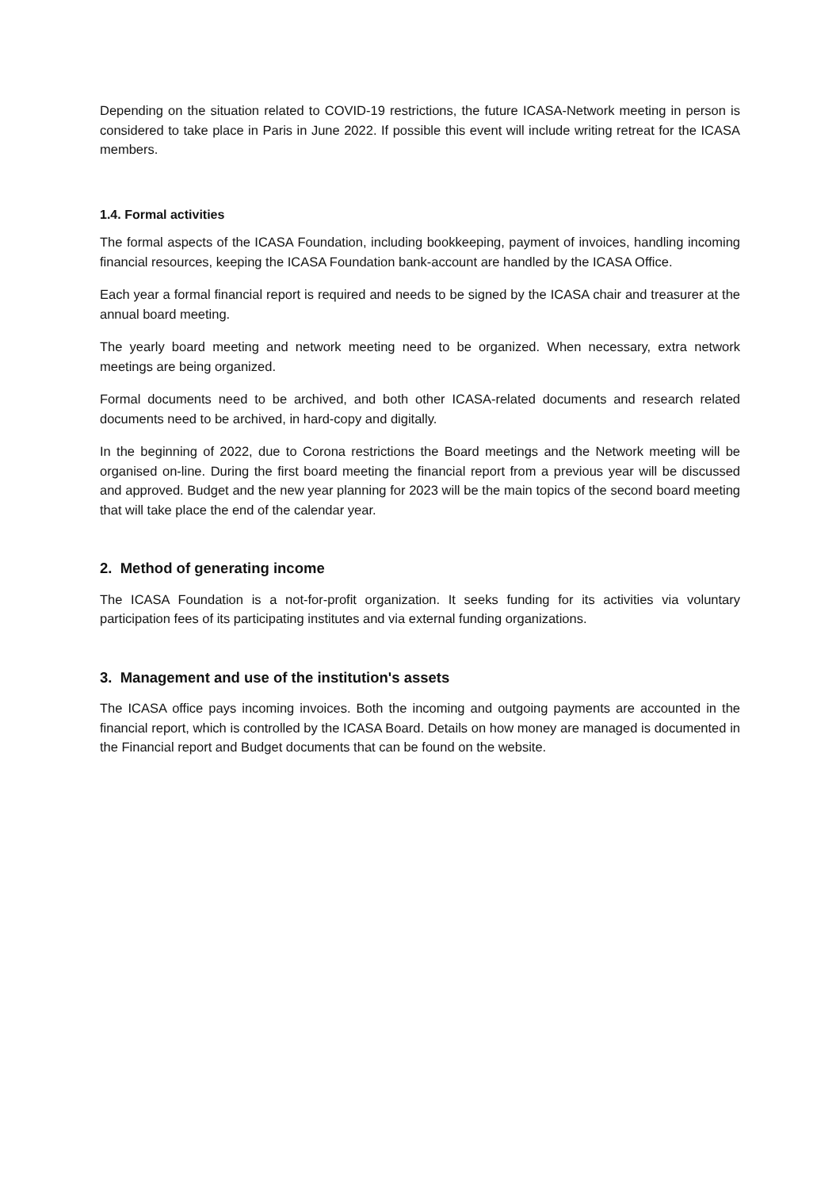Depending on the situation related to COVID-19 restrictions, the future ICASA-Network meeting in person is considered to take place in Paris in June 2022. If possible this event will include writing retreat for the ICASA members.
1.4. Formal activities
The formal aspects of the ICASA Foundation, including bookkeeping, payment of invoices, handling incoming financial resources, keeping the ICASA Foundation bank-account are handled by the ICASA Office.
Each year a formal financial report is required and needs to be signed by the ICASA chair and treasurer at the annual board meeting.
The yearly board meeting and network meeting need to be organized. When necessary, extra network meetings are being organized.
Formal documents need to be archived, and both other ICASA-related documents and research related documents need to be archived, in hard-copy and digitally.
In the beginning of 2022, due to Corona restrictions the Board meetings and the Network meeting will be organised on-line. During the first board meeting the financial report from a previous year will be discussed and approved. Budget and the new year planning for 2023 will be the main topics of the second board meeting that will take place the end of the calendar year.
2. Method of generating income
The ICASA Foundation is a not-for-profit organization. It seeks funding for its activities via voluntary participation fees of its participating institutes and via external funding organizations.
3. Management and use of the institution's assets
The ICASA office pays incoming invoices. Both the incoming and outgoing payments are accounted in the financial report, which is controlled by the ICASA Board. Details on how money are managed is documented in the Financial report and Budget documents that can be found on the website.